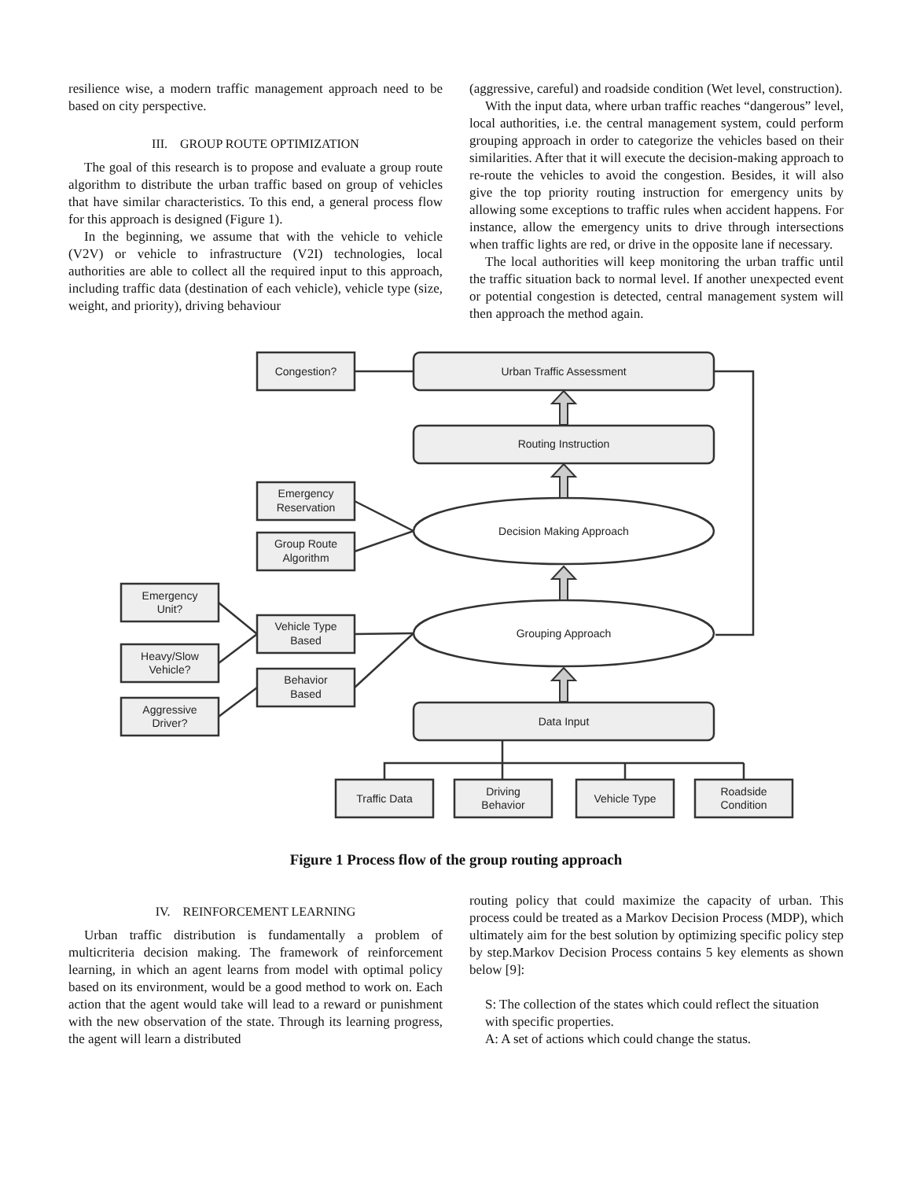resilience wise, a modern traffic management approach need to be based on city perspective.
III. GROUP ROUTE OPTIMIZATION
The goal of this research is to propose and evaluate a group route algorithm to distribute the urban traffic based on group of vehicles that have similar characteristics. To this end, a general process flow for this approach is designed (Figure 1).
In the beginning, we assume that with the vehicle to vehicle (V2V) or vehicle to infrastructure (V2I) technologies, local authorities are able to collect all the required input to this approach, including traffic data (destination of each vehicle), vehicle type (size, weight, and priority), driving behaviour
(aggressive, careful) and roadside condition (Wet level, construction).
With the input data, where urban traffic reaches “dangerous” level, local authorities, i.e. the central management system, could perform grouping approach in order to categorize the vehicles based on their similarities. After that it will execute the decision-making approach to re-route the vehicles to avoid the congestion. Besides, it will also give the top priority routing instruction for emergency units by allowing some exceptions to traffic rules when accident happens. For instance, allow the emergency units to drive through intersections when traffic lights are red, or drive in the opposite lane if necessary.
The local authorities will keep monitoring the urban traffic until the traffic situation back to normal level. If another unexpected event or potential congestion is detected, central management system will then approach the method again.
Congestion?
Urban Traffic Assessment
Routing Instruction
Decision Making Approach
Grouping Approach
Data Input
Emergency
Reservation
Group Route
Algorithm
Vehicle Type
Based
Behavior
Based
Emergency
Unit?
Heavy/Slow
Vehicle?
Aggressive
Driver?
Traffic Data
Driving
Behavior
Vehicle Type
Roadside
Condition
Figure 1 Process flow of the group routing approach
IV. REINFORCEMENT LEARNING
Urban traffic distribution is fundamentally a problem of multicriteria decision making. The framework of reinforcement learning, in which an agent learns from model with optimal policy based on its environment, would be a good method to work on. Each action that the agent would take will lead to a reward or punishment with the new observation of the state. Through its learning progress, the agent will learn a distributed
routing policy that could maximize the capacity of urban. This process could be treated as a Markov Decision Process (MDP), which ultimately aim for the best solution by optimizing specific policy step by step.Markov Decision Process contains 5 key elements as shown below [9]:
S: The collection of the states which could reflect the situation with specific properties.
A: A set of actions which could change the status.